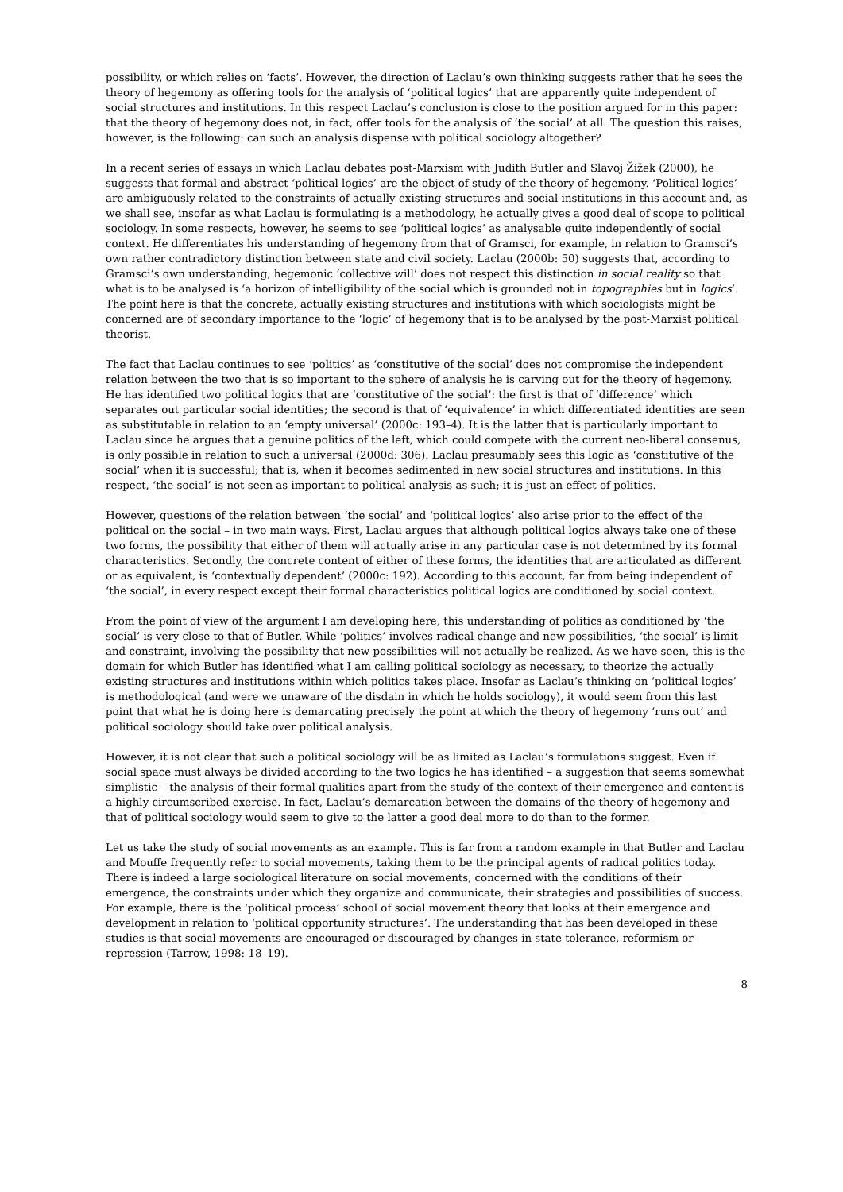possibility, or which relies on ‘facts’. However, the direction of Laclau’s own thinking suggests rather that he sees the theory of hegemony as offering tools for the analysis of ‘political logics’ that are apparently quite independent of social structures and institutions. In this respect Laclau’s conclusion is close to the position argued for in this paper: that the theory of hegemony does not, in fact, offer tools for the analysis of ‘the social’ at all. The question this raises, however, is the following: can such an analysis dispense with political sociology altogether?
In a recent series of essays in which Laclau debates post-Marxism with Judith Butler and Slavoj Žižek (2000), he suggests that formal and abstract ‘political logics’ are the object of study of the theory of hegemony. ‘Political logics’ are ambiguously related to the constraints of actually existing structures and social institutions in this account and, as we shall see, insofar as what Laclau is formulating is a methodology, he actually gives a good deal of scope to political sociology. In some respects, however, he seems to see ‘political logics’ as analysable quite independently of social context. He differentiates his understanding of hegemony from that of Gramsci, for example, in relation to Gramsci’s own rather contradictory distinction between state and civil society. Laclau (2000b: 50) suggests that, according to Gramsci’s own understanding, hegemonic ‘collective will’ does not respect this distinction in social reality so that what is to be analysed is ‘a horizon of intelligibility of the social which is grounded not in topographies but in logics’. The point here is that the concrete, actually existing structures and institutions with which sociologists might be concerned are of secondary importance to the ‘logic’ of hegemony that is to be analysed by the post-Marxist political theorist.
The fact that Laclau continues to see ‘politics’ as ‘constitutive of the social’ does not compromise the independent relation between the two that is so important to the sphere of analysis he is carving out for the theory of hegemony. He has identified two political logics that are ‘constitutive of the social’: the first is that of ‘difference’ which separates out particular social identities; the second is that of ‘equivalence’ in which differentiated identities are seen as substitutable in relation to an ‘empty universal’ (2000c: 193–4). It is the latter that is particularly important to Laclau since he argues that a genuine politics of the left, which could compete with the current neo-liberal consenus, is only possible in relation to such a universal (2000d: 306). Laclau presumably sees this logic as ‘constitutive of the social’ when it is successful; that is, when it becomes sedimented in new social structures and institutions. In this respect, ‘the social’ is not seen as important to political analysis as such; it is just an effect of politics.
However, questions of the relation between ‘the social’ and ‘political logics’ also arise prior to the effect of the political on the social – in two main ways. First, Laclau argues that although political logics always take one of these two forms, the possibility that either of them will actually arise in any particular case is not determined by its formal characteristics. Secondly, the concrete content of either of these forms, the identities that are articulated as different or as equivalent, is ‘contextually dependent’ (2000c: 192). According to this account, far from being independent of ‘the social’, in every respect except their formal characteristics political logics are conditioned by social context.
From the point of view of the argument I am developing here, this understanding of politics as conditioned by ‘the social’ is very close to that of Butler. While ‘politics’ involves radical change and new possibilities, ‘the social’ is limit and constraint, involving the possibility that new possibilities will not actually be realized. As we have seen, this is the domain for which Butler has identified what I am calling political sociology as necessary, to theorize the actually existing structures and institutions within which politics takes place. Insofar as Laclau’s thinking on ‘political logics’ is methodological (and were we unaware of the disdain in which he holds sociology), it would seem from this last point that what he is doing here is demarcating precisely the point at which the theory of hegemony ‘runs out’ and political sociology should take over political analysis.
However, it is not clear that such a political sociology will be as limited as Laclau’s formulations suggest. Even if social space must always be divided according to the two logics he has identified – a suggestion that seems somewhat simplistic – the analysis of their formal qualities apart from the study of the context of their emergence and content is a highly circumscribed exercise. In fact, Laclau’s demarcation between the domains of the theory of hegemony and that of political sociology would seem to give to the latter a good deal more to do than to the former.
Let us take the study of social movements as an example. This is far from a random example in that Butler and Laclau and Mouffe frequently refer to social movements, taking them to be the principal agents of radical politics today. There is indeed a large sociological literature on social movements, concerned with the conditions of their emergence, the constraints under which they organize and communicate, their strategies and possibilities of success. For example, there is the ‘political process’ school of social movement theory that looks at their emergence and development in relation to ‘political opportunity structures’. The understanding that has been developed in these studies is that social movements are encouraged or discouraged by changes in state tolerance, reformism or repression (Tarrow, 1998: 18–19).
8